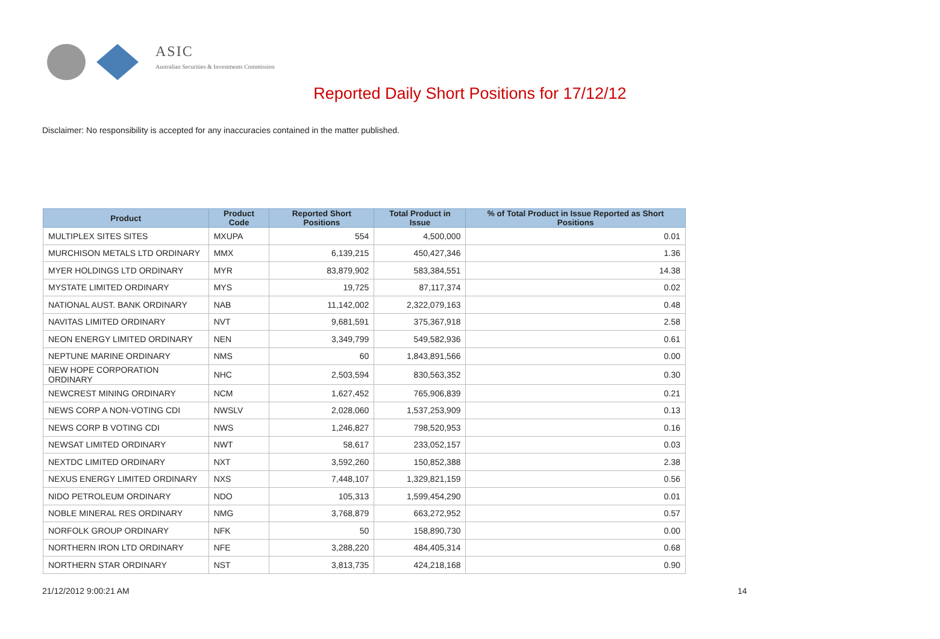ASIC
Australian Securities & Investments Commission
Reported Daily Short Positions for 17/12/12
Disclaimer: No responsibility is accepted for any inaccuracies contained in the matter published.
| Product | Product Code | Reported Short Positions | Total Product in Issue | % of Total Product in Issue Reported as Short Positions |
| --- | --- | --- | --- | --- |
| MULTIPLEX SITES SITES | MXUPA | 554 | 4,500,000 | 0.01 |
| MURCHISON METALS LTD ORDINARY | MMX | 6,139,215 | 450,427,346 | 1.36 |
| MYER HOLDINGS LTD ORDINARY | MYR | 83,879,902 | 583,384,551 | 14.38 |
| MYSTATE LIMITED ORDINARY | MYS | 19,725 | 87,117,374 | 0.02 |
| NATIONAL AUST. BANK ORDINARY | NAB | 11,142,002 | 2,322,079,163 | 0.48 |
| NAVITAS LIMITED ORDINARY | NVT | 9,681,591 | 375,367,918 | 2.58 |
| NEON ENERGY LIMITED ORDINARY | NEN | 3,349,799 | 549,582,936 | 0.61 |
| NEPTUNE MARINE ORDINARY | NMS | 60 | 1,843,891,566 | 0.00 |
| NEW HOPE CORPORATION ORDINARY | NHC | 2,503,594 | 830,563,352 | 0.30 |
| NEWCREST MINING ORDINARY | NCM | 1,627,452 | 765,906,839 | 0.21 |
| NEWS CORP A NON-VOTING CDI | NWSLV | 2,028,060 | 1,537,253,909 | 0.13 |
| NEWS CORP B VOTING CDI | NWS | 1,246,827 | 798,520,953 | 0.16 |
| NEWSAT LIMITED ORDINARY | NWT | 58,617 | 233,052,157 | 0.03 |
| NEXTDC LIMITED ORDINARY | NXT | 3,592,260 | 150,852,388 | 2.38 |
| NEXUS ENERGY LIMITED ORDINARY | NXS | 7,448,107 | 1,329,821,159 | 0.56 |
| NIDO PETROLEUM ORDINARY | NDO | 105,313 | 1,599,454,290 | 0.01 |
| NOBLE MINERAL RES ORDINARY | NMG | 3,768,879 | 663,272,952 | 0.57 |
| NORFOLK GROUP ORDINARY | NFK | 50 | 158,890,730 | 0.00 |
| NORTHERN IRON LTD ORDINARY | NFE | 3,288,220 | 484,405,314 | 0.68 |
| NORTHERN STAR ORDINARY | NST | 3,813,735 | 424,218,168 | 0.90 |
21/12/2012 9:00:21 AM 14